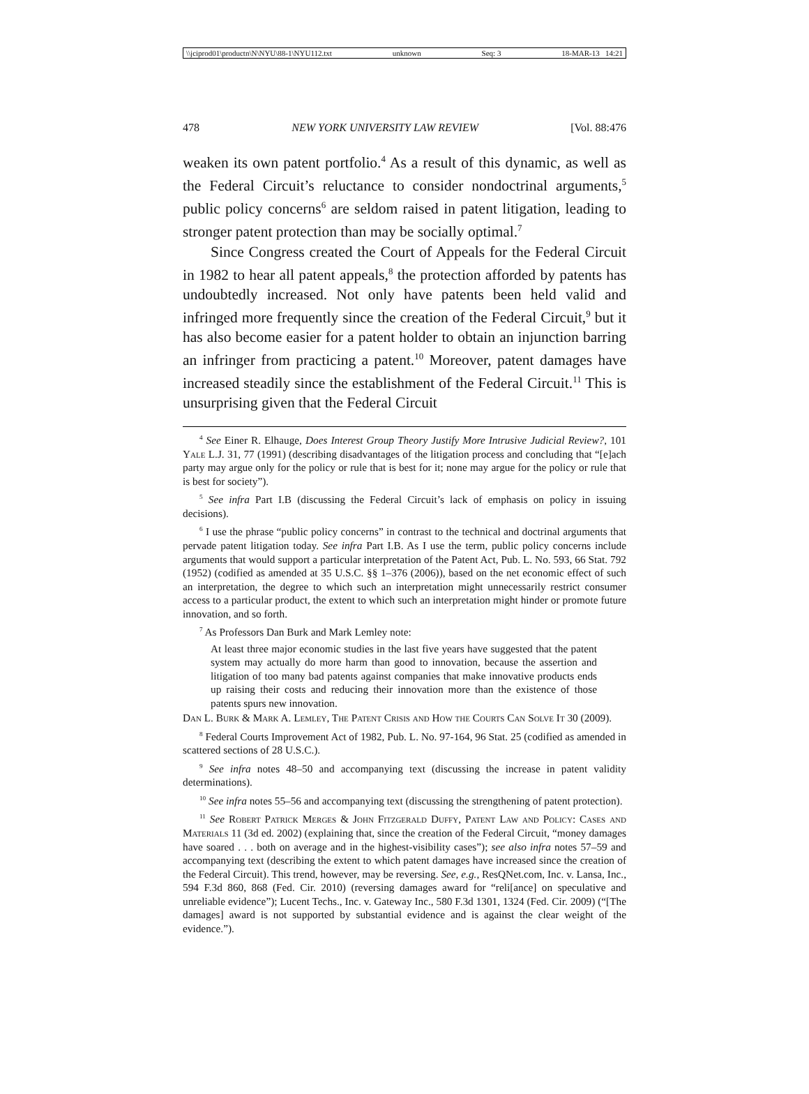\\jciprod01\productn\N\NYU\88-1\NYU112.txt unknown Seq: 3 18-MAR-13 14:21
478 NEW YORK UNIVERSITY LAW REVIEW [Vol. 88:476
weaken its own patent portfolio.<sup>4</sup> As a result of this dynamic, as well as the Federal Circuit’s reluctance to consider nondoctrinal arguments,<sup>5</sup> public policy concerns<sup>6</sup> are seldom raised in patent litigation, leading to stronger patent protection than may be socially optimal.<sup>7</sup>
Since Congress created the Court of Appeals for the Federal Circuit in 1982 to hear all patent appeals,<sup>8</sup> the protection afforded by patents has undoubtedly increased. Not only have patents been held valid and infringed more frequently since the creation of the Federal Circuit,<sup>9</sup> but it has also become easier for a patent holder to obtain an injunction barring an infringer from practicing a patent.<sup>10</sup> Moreover, patent damages have increased steadily since the establishment of the Federal Circuit.<sup>11</sup> This is unsurprising given that the Federal Circuit
<sup>4</sup> See Einer R. Elhauge, Does Interest Group Theory Justify More Intrusive Judicial Review?, 101 Yale L.J. 31, 77 (1991) (describing disadvantages of the litigation process and concluding that “[e]ach party may argue only for the policy or rule that is best for it; none may argue for the policy or rule that is best for society”).
<sup>5</sup> See infra Part I.B (discussing the Federal Circuit’s lack of emphasis on policy in issuing decisions).
<sup>6</sup> I use the phrase “public policy concerns” in contrast to the technical and doctrinal arguments that pervade patent litigation today. See infra Part I.B. As I use the term, public policy concerns include arguments that would support a particular interpretation of the Patent Act, Pub. L. No. 593, 66 Stat. 792 (1952) (codified as amended at 35 U.S.C. §§ 1–376 (2006)), based on the net economic effect of such an interpretation, the degree to which such an interpretation might unnecessarily restrict consumer access to a particular product, the extent to which such an interpretation might hinder or promote future innovation, and so forth.
<sup>7</sup> As Professors Dan Burk and Mark Lemley note:
At least three major economic studies in the last five years have suggested that the patent system may actually do more harm than good to innovation, because the assertion and litigation of too many bad patents against companies that make innovative products ends up raising their costs and reducing their innovation more than the existence of those patents spurs new innovation.
Dan L. Burk & Mark A. Lemley, The Patent Crisis and How the Courts Can Solve It 30 (2009).
<sup>8</sup> Federal Courts Improvement Act of 1982, Pub. L. No. 97-164, 96 Stat. 25 (codified as amended in scattered sections of 28 U.S.C.).
<sup>9</sup> See infra notes 48–50 and accompanying text (discussing the increase in patent validity determinations).
<sup>10</sup> See infra notes 55–56 and accompanying text (discussing the strengthening of patent protection).
<sup>11</sup> See Robert Patrick Merges & John Fitzgerald Duffy, Patent Law and Policy: Cases and Materials 11 (3d ed. 2002) (explaining that, since the creation of the Federal Circuit, “money damages have soared . . . both on average and in the highest-visibility cases”); see also infra notes 57–59 and accompanying text (describing the extent to which patent damages have increased since the creation of the Federal Circuit). This trend, however, may be reversing. See, e.g., ResQNet.com, Inc. v. Lansa, Inc., 594 F.3d 860, 868 (Fed. Cir. 2010) (reversing damages award for “reli[ance] on speculative and unreliable evidence”); Lucent Techs., Inc. v. Gateway Inc., 580 F.3d 1301, 1324 (Fed. Cir. 2009) (“[The damages] award is not supported by substantial evidence and is against the clear weight of the evidence.”).